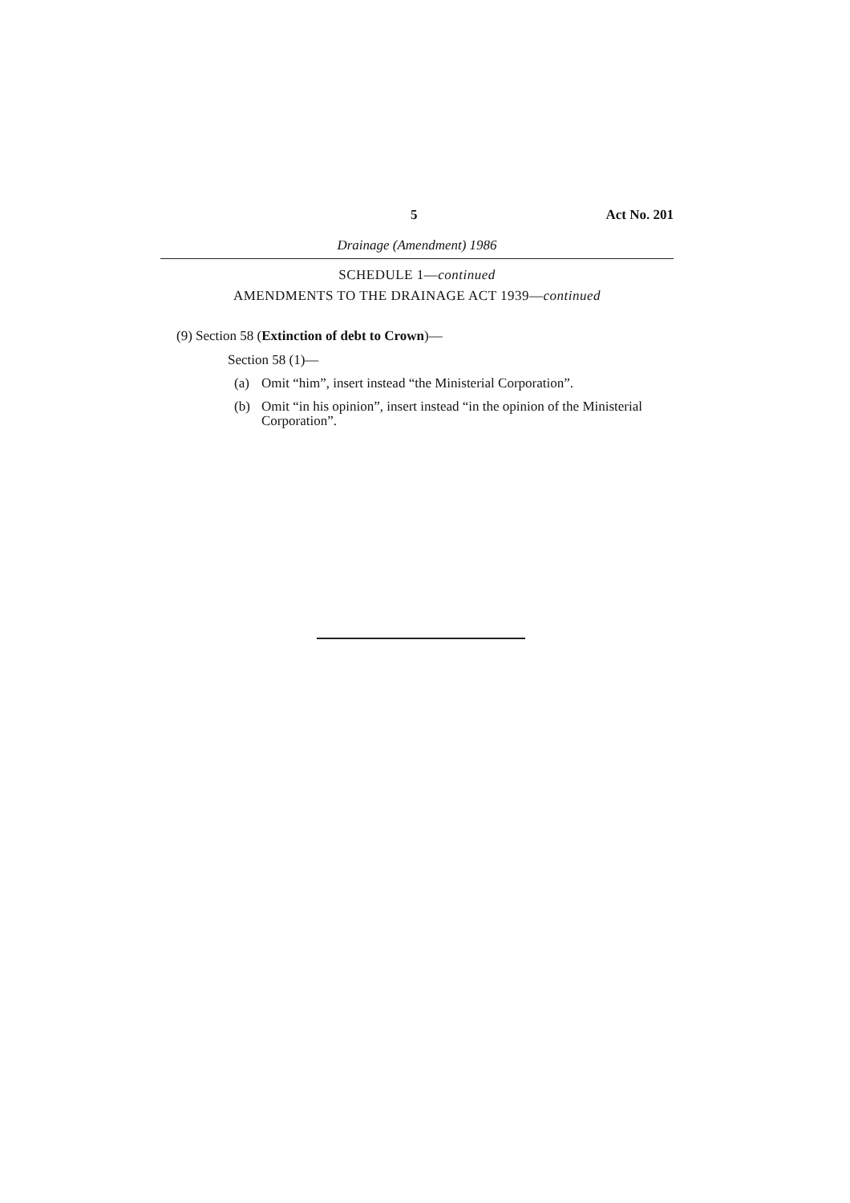5 Act No. 201
Drainage (Amendment) 1986
SCHEDULE 1—continued
AMENDMENTS TO THE DRAINAGE ACT 1939—continued
(9) Section 58 (Extinction of debt to Crown)—
Section 58 (1)—
(a) Omit “him”, insert instead “the Ministerial Corporation”.
(b) Omit “in his opinion”, insert instead “in the opinion of the Ministerial Corporation”.